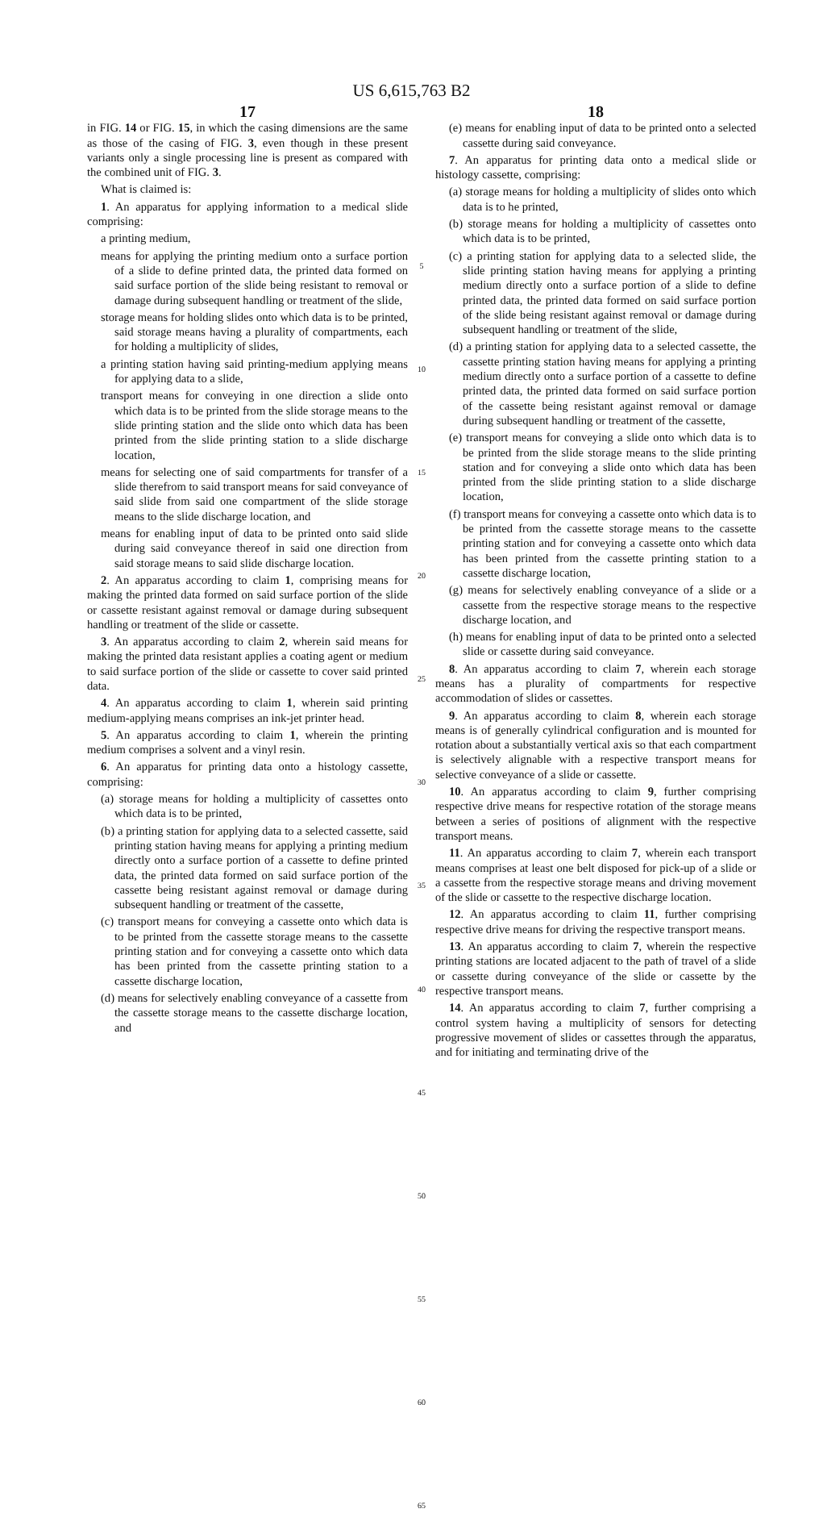US 6,615,763 B2
17
in FIG. 14 or FIG. 15, in which the casing dimensions are the same as those of the casing of FIG. 3, even though in these present variants only a single processing line is present as compared with the combined unit of FIG. 3.
What is claimed is:
1. An apparatus for applying information to a medical slide comprising:
a printing medium,
means for applying the printing medium onto a surface portion of a slide to define printed data, the printed data formed on said surface portion of the slide being resistant to removal or damage during subsequent handling or treatment of the slide,
storage means for holding slides onto which data is to be printed, said storage means having a plurality of compartments, each for holding a multiplicity of slides,
a printing station having said printing-medium applying means for applying data to a slide,
transport means for conveying in one direction a slide onto which data is to be printed from the slide storage means to the slide printing station and the slide onto which data has been printed from the slide printing station to a slide discharge location,
means for selecting one of said compartments for transfer of a slide therefrom to said transport means for said conveyance of said slide from said one compartment of the slide storage means to the slide discharge location, and
means for enabling input of data to be printed onto said slide during said conveyance thereof in said one direction from said storage means to said slide discharge location.
2. An apparatus according to claim 1, comprising means for making the printed data formed on said surface portion of the slide or cassette resistant against removal or damage during subsequent handling or treatment of the slide or cassette.
3. An apparatus according to claim 2, wherein said means for making the printed data resistant applies a coating agent or medium to said surface portion of the slide or cassette to cover said printed data.
4. An apparatus according to claim 1, wherein said printing medium-applying means comprises an ink-jet printer head.
5. An apparatus according to claim 1, wherein the printing medium comprises a solvent and a vinyl resin.
6. An apparatus for printing data onto a histology cassette, comprising:
(a) storage means for holding a multiplicity of cassettes onto which data is to be printed,
(b) a printing station for applying data to a selected cassette, said printing station having means for applying a printing medium directly onto a surface portion of a cassette to define printed data, the printed data formed on said surface portion of the cassette being resistant against removal or damage during subsequent handling or treatment of the cassette,
(c) transport means for conveying a cassette onto which data is to be printed from the cassette storage means to the cassette printing station and for conveying a cassette onto which data has been printed from the cassette printing station to a cassette discharge location,
(d) means for selectively enabling conveyance of a cassette from the cassette storage means to the cassette discharge location, and
5
10
15
20
25
30
35
40
45
50
55
60
65
18
(e) means for enabling input of data to be printed onto a selected cassette during said conveyance.
7. An apparatus for printing data onto a medical slide or histology cassette, comprising:
(a) storage means for holding a multiplicity of slides onto which data is to he printed,
(b) storage means for holding a multiplicity of cassettes onto which data is to be printed,
(c) a printing station for applying data to a selected slide, the slide printing station having means for applying a printing medium directly onto a surface portion of a slide to define printed data, the printed data formed on said surface portion of the slide being resistant against removal or damage during subsequent handling or treatment of the slide,
(d) a printing station for applying data to a selected cassette, the cassette printing station having means for applying a printing medium directly onto a surface portion of a cassette to define printed data, the printed data formed on said surface portion of the cassette being resistant against removal or damage during subsequent handling or treatment of the cassette,
(e) transport means for conveying a slide onto which data is to be printed from the slide storage means to the slide printing station and for conveying a slide onto which data has been printed from the slide printing station to a slide discharge location,
(f) transport means for conveying a cassette onto which data is to be printed from the cassette storage means to the cassette printing station and for conveying a cassette onto which data has been printed from the cassette printing station to a cassette discharge location,
(g) means for selectively enabling conveyance of a slide or a cassette from the respective storage means to the respective discharge location, and
(h) means for enabling input of data to be printed onto a selected slide or cassette during said conveyance.
8. An apparatus according to claim 7, wherein each storage means has a plurality of compartments for respective accommodation of slides or cassettes.
9. An apparatus according to claim 8, wherein each storage means is of generally cylindrical configuration and is mounted for rotation about a substantially vertical axis so that each compartment is selectively alignable with a respective transport means for selective conveyance of a slide or cassette.
10. An apparatus according to claim 9, further comprising respective drive means for respective rotation of the storage means between a series of positions of alignment with the respective transport means.
11. An apparatus according to claim 7, wherein each transport means comprises at least one belt disposed for pick-up of a slide or a cassette from the respective storage means and driving movement of the slide or cassette to the respective discharge location.
12. An apparatus according to claim 11, further comprising respective drive means for driving the respective transport means.
13. An apparatus according to claim 7, wherein the respective printing stations are located adjacent to the path of travel of a slide or cassette during conveyance of the slide or cassette by the respective transport means.
14. An apparatus according to claim 7, further comprising a control system having a multiplicity of sensors for detecting progressive movement of slides or cassettes through the apparatus, and for initiating and terminating drive of the